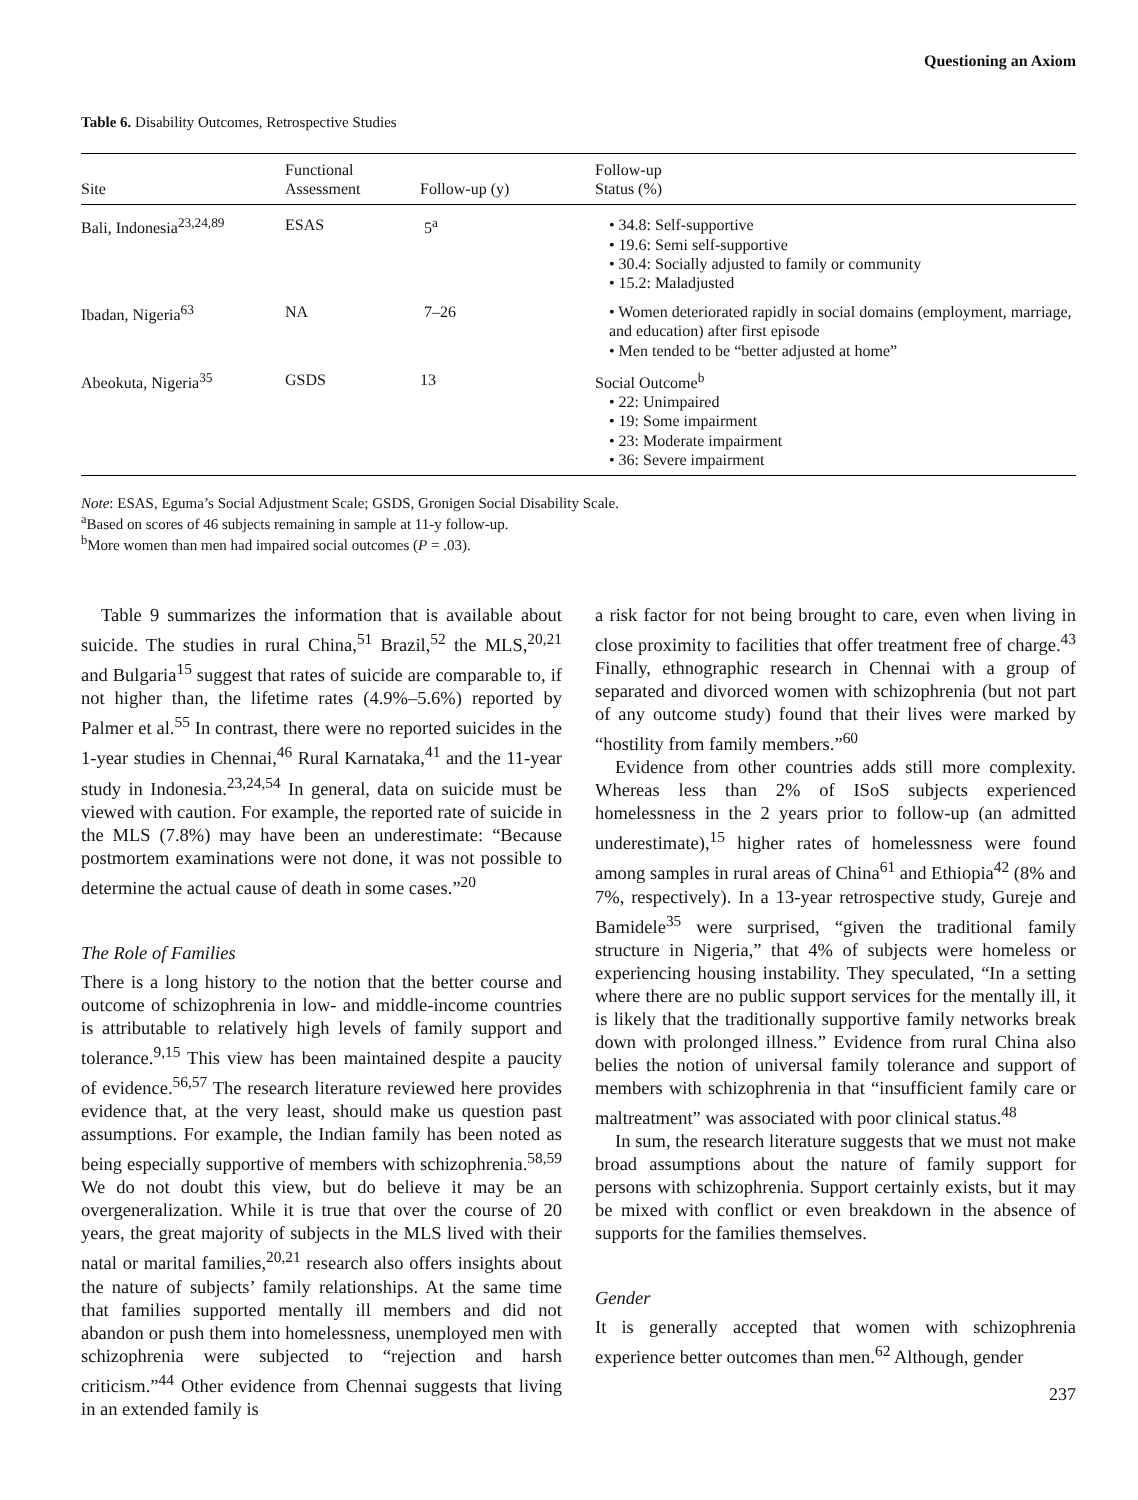Questioning an Axiom
Table 6. Disability Outcomes, Retrospective Studies
| Site | Functional Assessment | Follow-up (y) | Follow-up Status (%) |
| --- | --- | --- | --- |
| Bali, Indonesia<sup>23,24,89</sup> | ESAS | 5<sup>a</sup> | • 34.8: Self-supportive • 19.6: Semi self-supportive • 30.4: Socially adjusted to family or community • 15.2: Maladjusted |
| Ibadan, Nigeria<sup>63</sup> | NA | 7–26 | • Women deteriorated rapidly in social domains (employment, marriage, and education) after first episode • Men tended to be “better adjusted at home” |
| Abeokuta, Nigeria<sup>35</sup> | GSDS | 13 | Social Outcome<sup>b</sup> • 22: Unimpaired • 19: Some impairment • 23: Moderate impairment • 36: Severe impairment |
Note: ESAS, Eguma’s Social Adjustment Scale; GSDS, Gronigen Social Disability Scale.
<sup>a</sup> Based on scores of 46 subjects remaining in sample at 11-y follow-up.
<sup>b</sup> More women than men had impaired social outcomes (P = .03).
Table 9 summarizes the information that is available about suicide. The studies in rural China,<sup>51</sup> Brazil,<sup>52</sup> the MLS,<sup>20,21</sup> and Bulgaria<sup>15</sup> suggest that rates of suicide are comparable to, if not higher than, the lifetime rates (4.9%–5.6%) reported by Palmer et al.<sup>55</sup> In contrast, there were no reported suicides in the 1-year studies in Chennai,<sup>46</sup> Rural Karnataka,<sup>41</sup> and the 11-year study in Indonesia.<sup>23,24,54</sup> In general, data on suicide must be viewed with caution. For example, the reported rate of suicide in the MLS (7.8%) may have been an underestimate: “Because postmortem examinations were not done, it was not possible to determine the actual cause of death in some cases.”<sup>20</sup>
The Role of Families
There is a long history to the notion that the better course and outcome of schizophrenia in low- and middle-income countries is attributable to relatively high levels of family support and tolerance.<sup>9,15</sup> This view has been maintained despite a paucity of evidence.<sup>56,57</sup> The research literature reviewed here provides evidence that, at the very least, should make us question past assumptions. For example, the Indian family has been noted as being especially supportive of members with schizophrenia.<sup>58,59</sup> We do not doubt this view, but do believe it may be an overgeneralization. While it is true that over the course of 20 years, the great majority of subjects in the MLS lived with their natal or marital families,<sup>20,21</sup> research also offers insights about the nature of subjects’ family relationships. At the same time that families supported mentally ill members and did not abandon or push them into homelessness, unemployed men with schizophrenia were subjected to “rejection and harsh criticism.”<sup>44</sup> Other evidence from Chennai suggests that living in an extended family is
a risk factor for not being brought to care, even when living in close proximity to facilities that offer treatment free of charge.<sup>43</sup> Finally, ethnographic research in Chennai with a group of separated and divorced women with schizophrenia (but not part of any outcome study) found that their lives were marked by “hostility from family members.”<sup>60</sup>
Evidence from other countries adds still more complexity. Whereas less than 2% of ISoS subjects experienced homelessness in the 2 years prior to follow-up (an admitted underestimate),<sup>15</sup> higher rates of homelessness were found among samples in rural areas of China<sup>61</sup> and Ethiopia<sup>42</sup> (8% and 7%, respectively). In a 13-year retrospective study, Gureje and Bamidele<sup>35</sup> were surprised, “given the traditional family structure in Nigeria,” that 4% of subjects were homeless or experiencing housing instability. They speculated, “In a setting where there are no public support services for the mentally ill, it is likely that the traditionally supportive family networks break down with prolonged illness.” Evidence from rural China also belies the notion of universal family tolerance and support of members with schizophrenia in that “insufficient family care or maltreatment” was associated with poor clinical status.<sup>48</sup>
In sum, the research literature suggests that we must not make broad assumptions about the nature of family support for persons with schizophrenia. Support certainly exists, but it may be mixed with conflict or even breakdown in the absence of supports for the families themselves.
Gender
It is generally accepted that women with schizophrenia experience better outcomes than men.<sup>62</sup> Although, gender
237